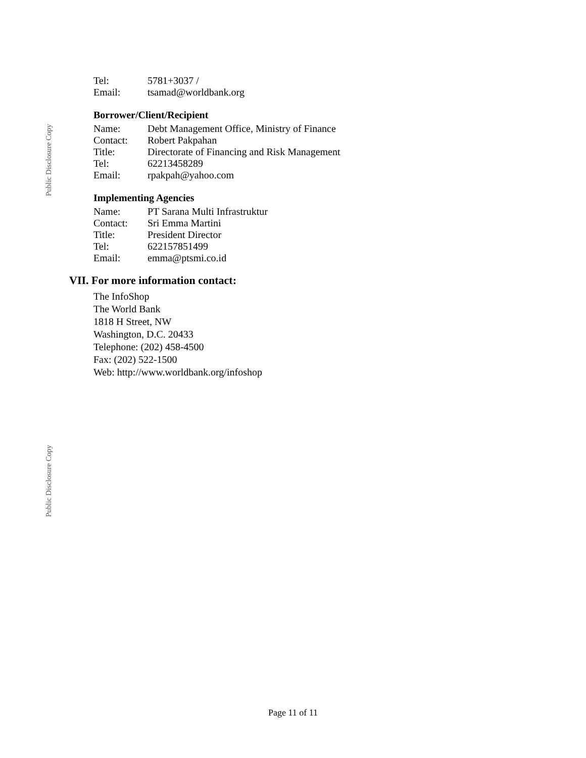Public Disclosure Copy
Public Disclosure Copy
| Tel: | 5781+3037 / |
| Email: | tsamad@worldbank.org |
Borrower/Client/Recipient
| Name: | Debt Management Office, Ministry of Finance |
| Contact: | Robert Pakpahan |
| Title: | Directorate of Financing and Risk Management |
| Tel: | 62213458289 |
| Email: | rpakpah@yahoo.com |
Implementing Agencies
| Name: | PT Sarana Multi Infrastruktur |
| Contact: | Sri Emma Martini |
| Title: | President Director |
| Tel: | 622157851499 |
| Email: | emma@ptsmi.co.id |
VII. For more information contact:
The InfoShop
The World Bank
1818 H Street, NW
Washington, D.C. 20433
Telephone: (202) 458-4500
Fax: (202) 522-1500
Web: http://www.worldbank.org/infoshop
Page 11 of 11